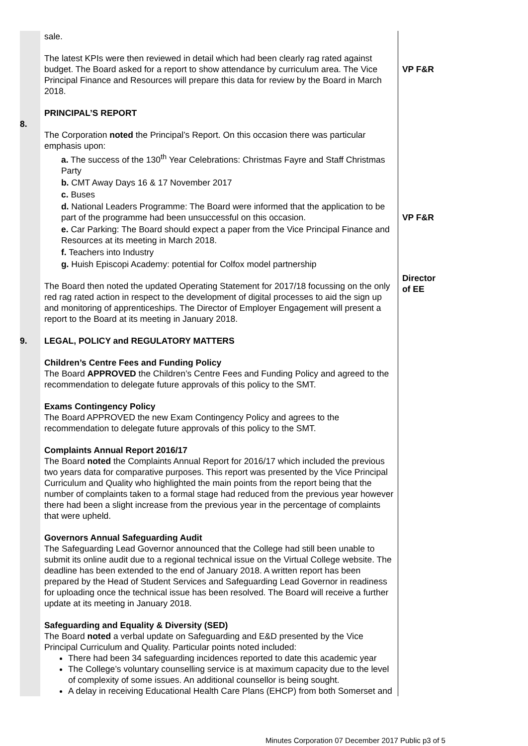| | sale. | |
| | The latest KPIs were then reviewed in detail which had been clearly rag rated against budget. The Board asked for a report to show attendance by curriculum area. The Vice Principal Finance and Resources will prepare this data for review by the Board in March 2018. | VP F&R |
| 8. | PRINCIPAL’S REPORT The Corporation noted the Principal’s Report. On this occasion there was particular emphasis upon: a. The success of the 130<sup>th</sup> Year Celebrations: Christmas Fayre and Staff Christmas Party b. CMT Away Days 16 & 17 November 2017 c. Buses d. National Leaders Programme: The Board were informed that the application to be part of the programme had been unsuccessful on this occasion. e. Car Parking: The Board should expect a paper from the Vice Principal Finance and Resources at its meeting in March 2018. f. Teachers into Industry g. Huish Episcopi Academy: potential for Colfox model partnership The Board then noted the updated Operating Statement for 2017/18 focussing on the only red rag rated action in respect to the development of digital processes to aid the sign up and monitoring of apprenticeships. The Director of Employer Engagement will present a report to the Board at its meeting in January 2018. | VP F&R Director of EE |
| 9. | LEGAL, POLICY and REGULATORY MATTERS Children’s Centre Fees and Funding Policy The Board APPROVED the Children’s Centre Fees and Funding Policy and agreed to the recommendation to delegate future approvals of this policy to the SMT. Exams Contingency Policy The Board APPROVED the new Exam Contingency Policy and agrees to the recommendation to delegate future approvals of this policy to the SMT. Complaints Annual Report 2016/17 The Board noted the Complaints Annual Report for 2016/17 which included the previous two years data for comparative purposes. This report was presented by the Vice Principal Curriculum and Quality who highlighted the main points from the report being that the number of complaints taken to a formal stage had reduced from the previous year however there had been a slight increase from the previous year in the percentage of complaints that were upheld. Governors Annual Safeguarding Audit The Safeguarding Lead Governor announced that the College had still been unable to submit its online audit due to a regional technical issue on the Virtual College website. The deadline has been extended to the end of January 2018. A written report has been prepared by the Head of Student Services and Safeguarding Lead Governor in readiness for uploading once the technical issue has been resolved. The Board will receive a further update at its meeting in January 2018. Safeguarding and Equality & Diversity (SED) The Board noted a verbal update on Safeguarding and E&D presented by the Vice Principal Curriculum and Quality. Particular points noted included: There had been 34 safeguarding incidences reported to date this academic year The College’s voluntary counselling service is at maximum capacity due to the level of complexity of some issues. An additional counsellor is being sought. A delay in receiving Educational Health Care Plans (EHCP) from both Somerset and | |
Minutes Corporation 07 December 2017 Public p3 of 5